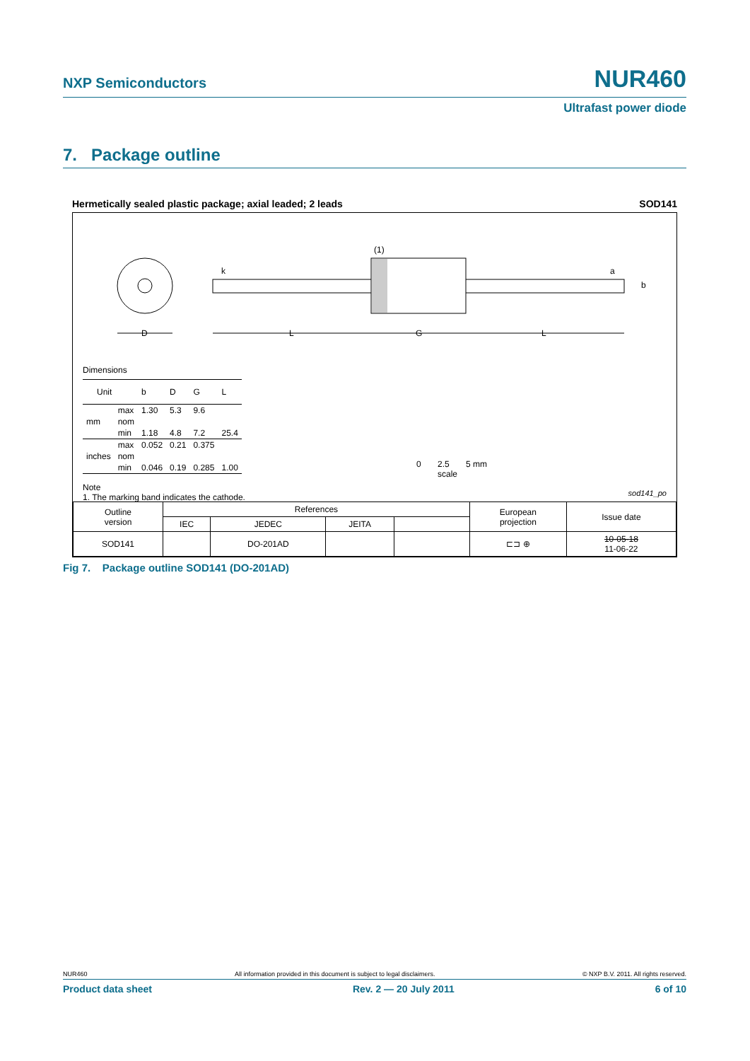NXP Semiconductors
NUR460
Ultrafast power diode
7. Package outline
Hermetically sealed plastic package; axial leaded; 2 leads SOD141
D
L
G
L
k
a
b
(1)
Dimensions
| Unit | | b | D | G | L |
| mm | max | 1.30 | 5.3 | 9.6 | |
| | nom | | | | |
| | min | 1.18 | 4.8 | 7.2 | 25.4 |
| inches | max | 0.052 | 0.21 | 0.375 | |
| | nom | | | | |
| | min | 0.046 | 0.19 | 0.285 | 1.00 |
Note
1. The marking band indicates the cathode.
0 2.5 5 mm
scale
sod141_po
| Outline version | References | | | | European projection | Issue date |
| | IEC | JEDEC | JEITA | | | |
| SOD141 | | DO-201AD | | | ⊏⊐ ⊕ | 10-05-18 11-06-22 |
Fig 7. Package outline SOD141 (DO-201AD)
NUR460 All information provided in this document is subject to legal disclaimers. © NXP B.V. 2011. All rights reserved.
Product data sheet Rev. 2 — 20 July 2011 6 of 10